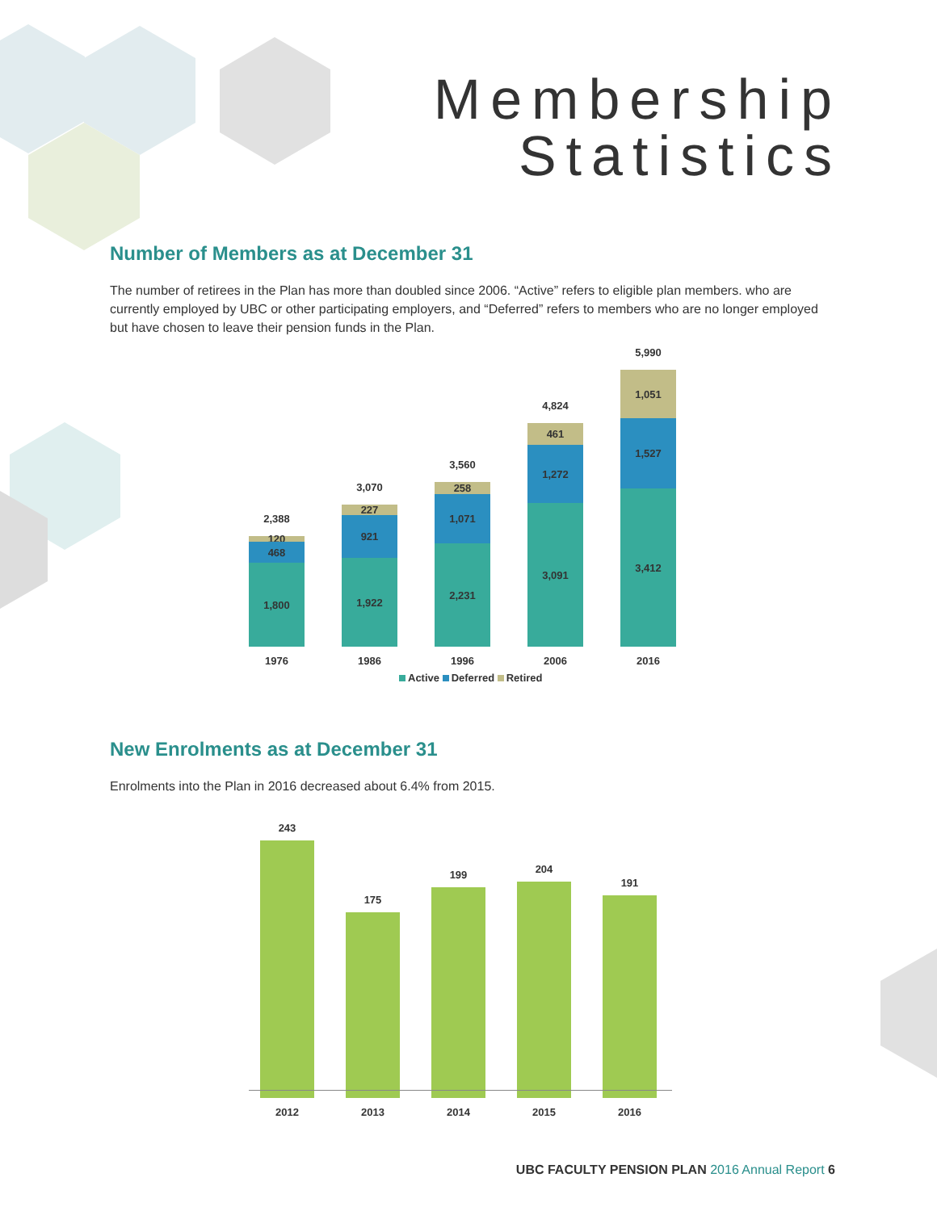Membership
Statistics
Number of Members as at December 31
The number of retirees in the Plan has more than doubled since 2006. “Active” refers to eligible plan members. who are currently employed by UBC or other participating employers, and “Deferred” refers to members who are no longer employed but have chosen to leave their pension funds in the Plan.
2,388
120
468
1,800
1976
3,070
227
921
1,922
1986
3,560
258
1,071
2,231
1996
4,824
461
1,272
3,091
2006
5,990
1,051
1,527
3,412
2016
Active Deferred Retired
New Enrolments as at December 31
Enrolments into the Plan in 2016 decreased about 6.4% from 2015.
243
2012
175
2013
199
2014
204
2015
191
2016
UBC FACULTY PENSION PLAN 2016 Annual Report 6